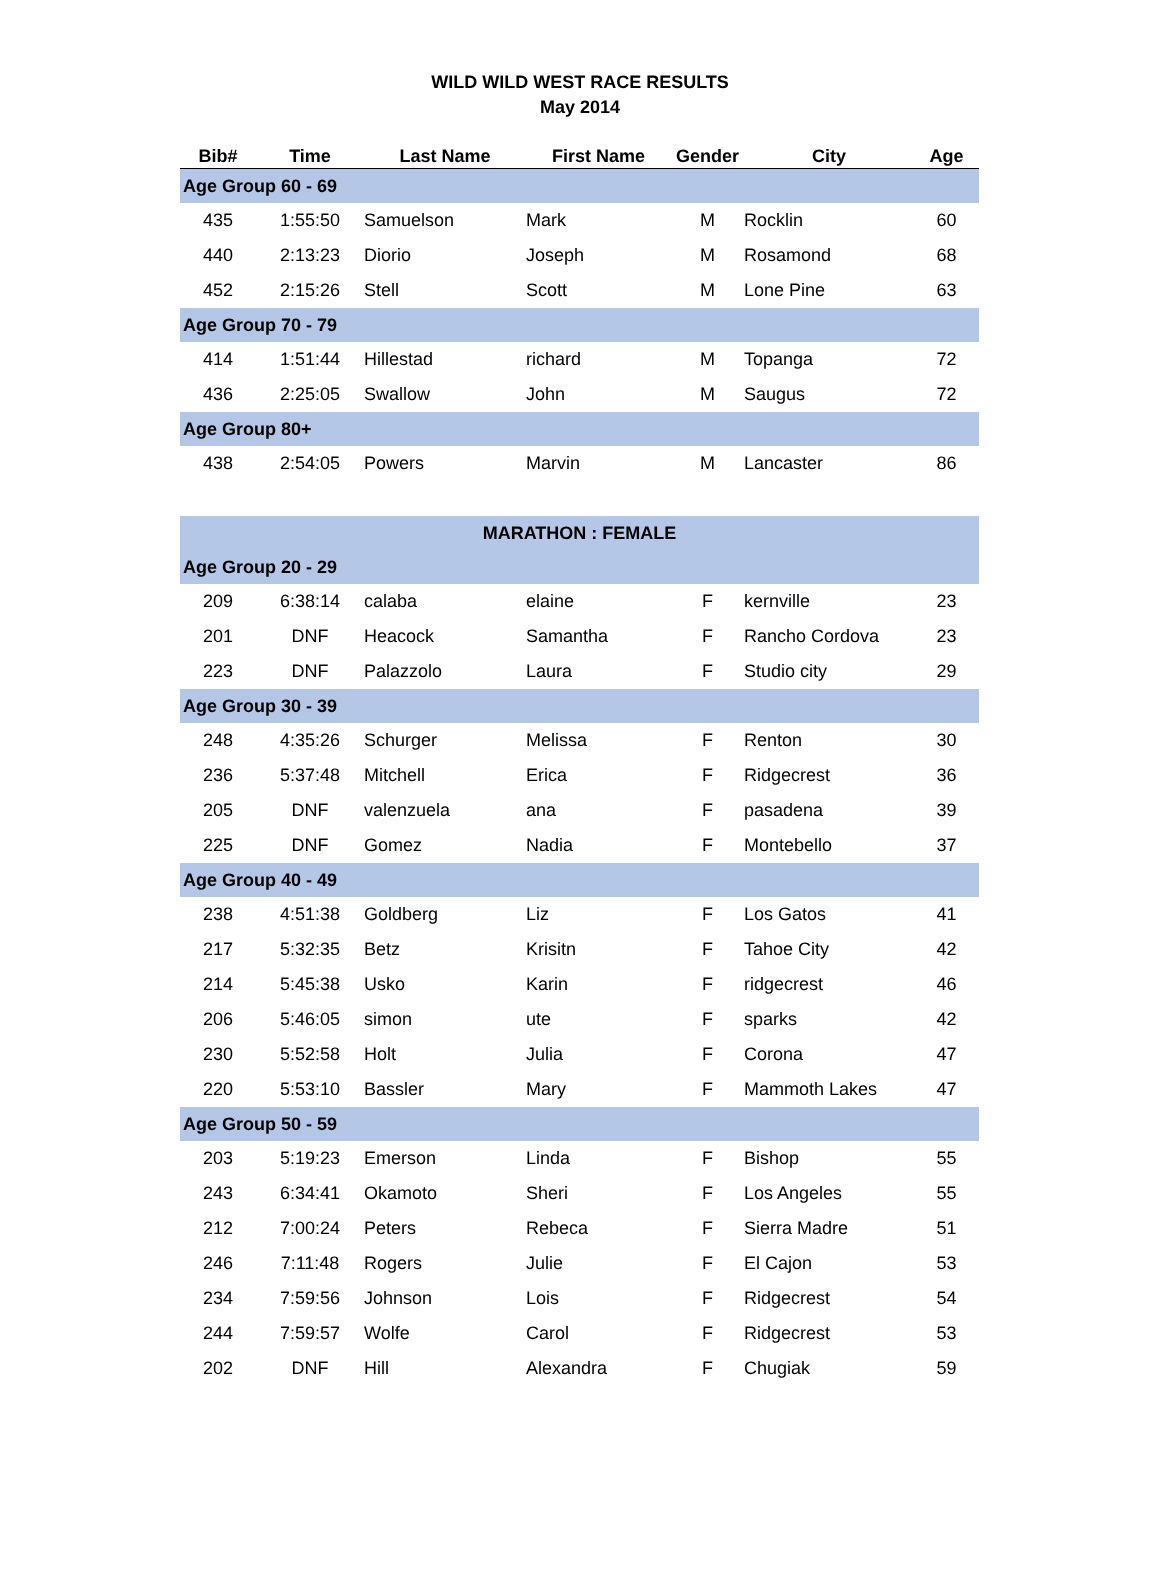WILD WILD WEST RACE RESULTS
May 2014
| Bib# | Time | Last Name | First Name | Gender | City | Age |
| --- | --- | --- | --- | --- | --- | --- |
| Age Group 60 - 69 | | | | | | |
| 435 | 1:55:50 | Samuelson | Mark | M | Rocklin | 60 |
| 440 | 2:13:23 | Diorio | Joseph | M | Rosamond | 68 |
| 452 | 2:15:26 | Stell | Scott | M | Lone Pine | 63 |
| Age Group 70 - 79 | | | | | | |
| 414 | 1:51:44 | Hillestad | richard | M | Topanga | 72 |
| 436 | 2:25:05 | Swallow | John | M | Saugus | 72 |
| Age Group 80+ | | | | | | |
| 438 | 2:54:05 | Powers | Marvin | M | Lancaster | 86 |
| MARATHON : FEMALE | | | | | | |
| Age Group 20 - 29 | | | | | | |
| 209 | 6:38:14 | calaba | elaine | F | kernville | 23 |
| 201 | DNF | Heacock | Samantha | F | Rancho Cordova | 23 |
| 223 | DNF | Palazzolo | Laura | F | Studio city | 29 |
| Age Group 30 - 39 | | | | | | |
| 248 | 4:35:26 | Schurger | Melissa | F | Renton | 30 |
| 236 | 5:37:48 | Mitchell | Erica | F | Ridgecrest | 36 |
| 205 | DNF | valenzuela | ana | F | pasadena | 39 |
| 225 | DNF | Gomez | Nadia | F | Montebello | 37 |
| Age Group 40 - 49 | | | | | | |
| 238 | 4:51:38 | Goldberg | Liz | F | Los Gatos | 41 |
| 217 | 5:32:35 | Betz | Krisitn | F | Tahoe City | 42 |
| 214 | 5:45:38 | Usko | Karin | F | ridgecrest | 46 |
| 206 | 5:46:05 | simon | ute | F | sparks | 42 |
| 230 | 5:52:58 | Holt | Julia | F | Corona | 47 |
| 220 | 5:53:10 | Bassler | Mary | F | Mammoth Lakes | 47 |
| Age Group 50 - 59 | | | | | | |
| 203 | 5:19:23 | Emerson | Linda | F | Bishop | 55 |
| 243 | 6:34:41 | Okamoto | Sheri | F | Los Angeles | 55 |
| 212 | 7:00:24 | Peters | Rebeca | F | Sierra Madre | 51 |
| 246 | 7:11:48 | Rogers | Julie | F | El Cajon | 53 |
| 234 | 7:59:56 | Johnson | Lois | F | Ridgecrest | 54 |
| 244 | 7:59:57 | Wolfe | Carol | F | Ridgecrest | 53 |
| 202 | DNF | Hill | Alexandra | F | Chugiak | 59 |